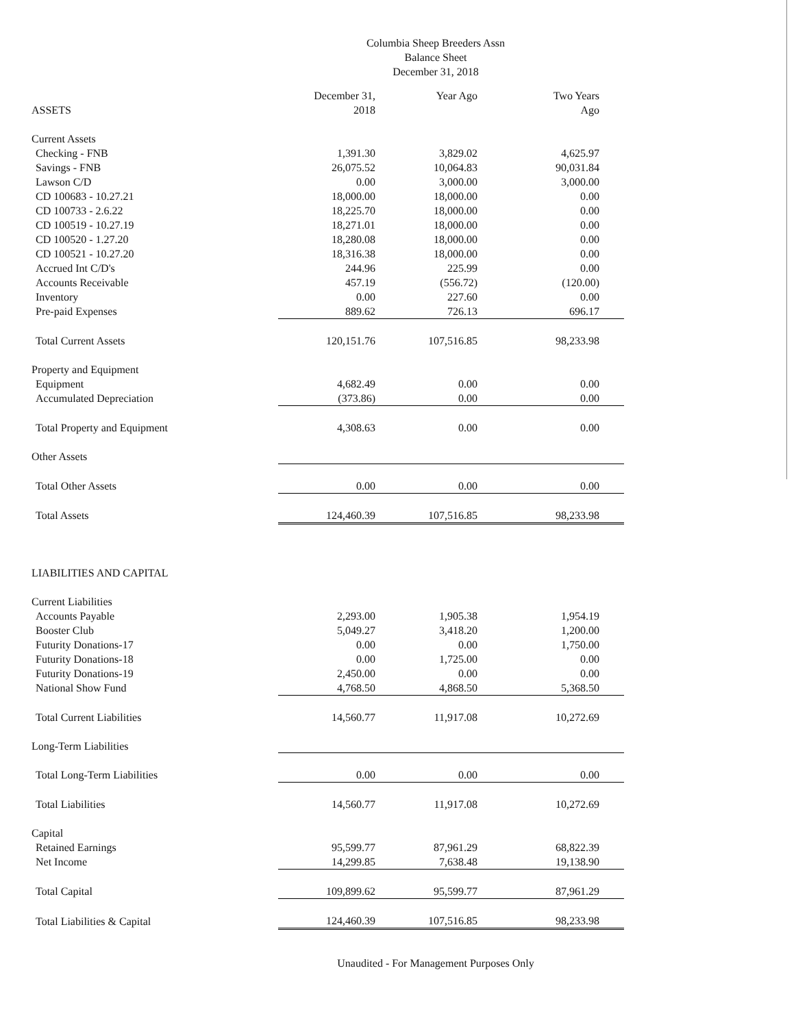Columbia Sheep Breeders Assn
Balance Sheet
December 31, 2018
| ASSETS | December 31, 2018 | Year Ago | Two Years Ago |
| Current Assets | | | |
| Checking - FNB | 1,391.30 | 3,829.02 | 4,625.97 |
| Savings - FNB | 26,075.52 | 10,064.83 | 90,031.84 |
| Lawson C/D | 0.00 | 3,000.00 | 3,000.00 |
| CD 100683 - 10.27.21 | 18,000.00 | 18,000.00 | 0.00 |
| CD 100733 - 2.6.22 | 18,225.70 | 18,000.00 | 0.00 |
| CD 100519 - 10.27.19 | 18,271.01 | 18,000.00 | 0.00 |
| CD 100520 - 1.27.20 | 18,280.08 | 18,000.00 | 0.00 |
| CD 100521 - 10.27.20 | 18,316.38 | 18,000.00 | 0.00 |
| Accrued Int C/D's | 244.96 | 225.99 | 0.00 |
| Accounts Receivable | 457.19 | (556.72) | (120.00) |
| Inventory | 0.00 | 227.60 | 0.00 |
| Pre-paid Expenses | 889.62 | 726.13 | 696.17 |
| Total Current Assets | 120,151.76 | 107,516.85 | 98,233.98 |
| Property and Equipment | | | |
| Equipment | 4,682.49 | 0.00 | 0.00 |
| Accumulated Depreciation | (373.86) | 0.00 | 0.00 |
| Total Property and Equipment | 4,308.63 | 0.00 | 0.00 |
| Other Assets | | | |
| Total Other Assets | 0.00 | 0.00 | 0.00 |
| Total Assets | 124,460.39 | 107,516.85 | 98,233.98 |
| LIABILITIES AND CAPITAL | | | |
| Current Liabilities | | | |
| Accounts Payable | 2,293.00 | 1,905.38 | 1,954.19 |
| Booster Club | 5,049.27 | 3,418.20 | 1,200.00 |
| Futurity Donations-17 | 0.00 | 0.00 | 1,750.00 |
| Futurity Donations-18 | 0.00 | 1,725.00 | 0.00 |
| Futurity Donations-19 | 2,450.00 | 0.00 | 0.00 |
| National Show Fund | 4,768.50 | 4,868.50 | 5,368.50 |
| Total Current Liabilities | 14,560.77 | 11,917.08 | 10,272.69 |
| Long-Term Liabilities | | | |
| Total Long-Term Liabilities | 0.00 | 0.00 | 0.00 |
| Total Liabilities | 14,560.77 | 11,917.08 | 10,272.69 |
| Capital | | | |
| Retained Earnings | 95,599.77 | 87,961.29 | 68,822.39 |
| Net Income | 14,299.85 | 7,638.48 | 19,138.90 |
| Total Capital | 109,899.62 | 95,599.77 | 87,961.29 |
| Total Liabilities & Capital | 124,460.39 | 107,516.85 | 98,233.98 |
Unaudited - For Management Purposes Only